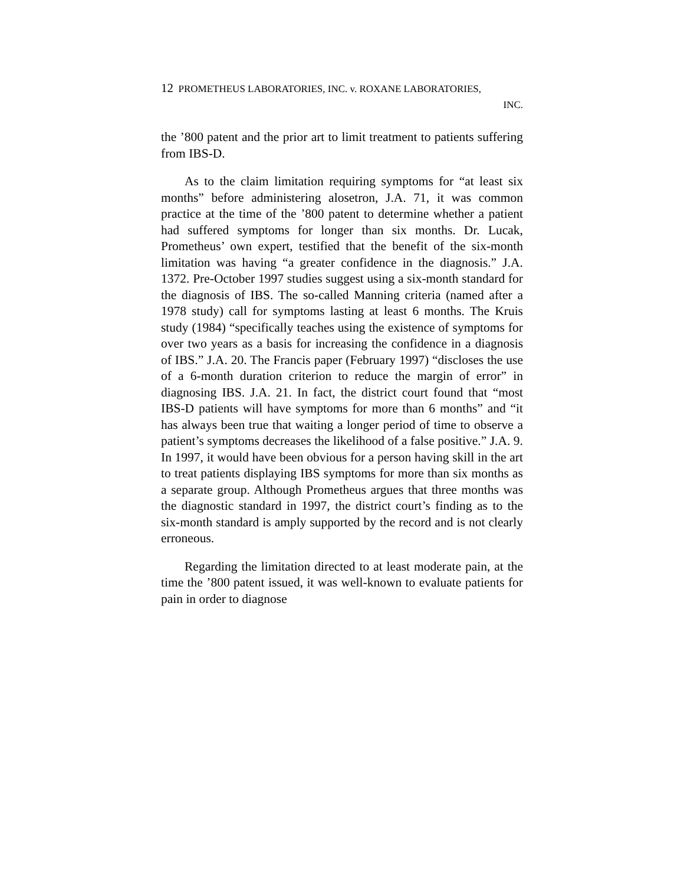12 PROMETHEUS LABORATORIES, INC. v. ROXANE LABORATORIES,
INC.
the ’800 patent and the prior art to limit treatment to patients suffering from IBS-D.
As to the claim limitation requiring symptoms for “at least six months” before administering alosetron, J.A. 71, it was common practice at the time of the ’800 patent to determine whether a patient had suffered symptoms for longer than six months. Dr. Lucak, Prometheus’ own expert, testified that the benefit of the six-month limitation was having “a greater confidence in the diagnosis.” J.A. 1372. Pre-October 1997 studies suggest using a six-month standard for the diagnosis of IBS. The so-called Manning criteria (named after a 1978 study) call for symptoms lasting at least 6 months. The Kruis study (1984) “specifically teaches using the existence of symptoms for over two years as a basis for increasing the confidence in a diagnosis of IBS.” J.A. 20. The Francis paper (February 1997) “discloses the use of a 6-month duration criterion to reduce the margin of error” in diagnosing IBS. J.A. 21. In fact, the district court found that “most IBS-D patients will have symptoms for more than 6 months” and “it has always been true that waiting a longer period of time to observe a patient’s symptoms decreases the likelihood of a false positive.” J.A. 9. In 1997, it would have been obvious for a person having skill in the art to treat patients displaying IBS symptoms for more than six months as a separate group. Although Prometheus argues that three months was the diagnostic standard in 1997, the district court’s finding as to the six-month standard is amply supported by the record and is not clearly erroneous.
Regarding the limitation directed to at least moderate pain, at the time the ’800 patent issued, it was well-known to evaluate patients for pain in order to diagnose